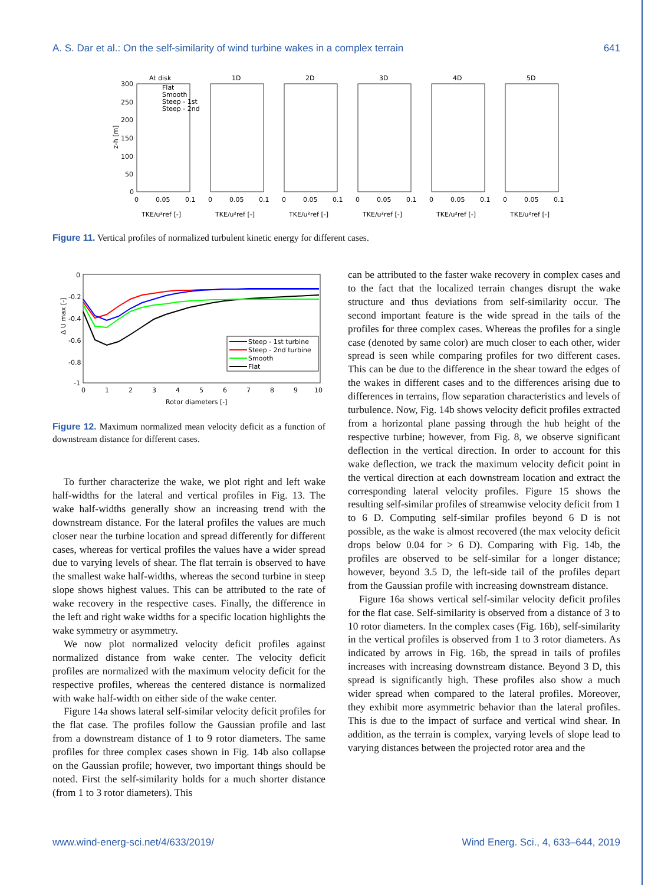A. S. Dar et al.: On the self-similarity of wind turbine wakes in a complex terrain 641
At disk
1D
2D
3D
4D
5D
300
250
200
150
100
50
0
z-h [m]
Flat
Smooth
Steep - 1st
Steep - 2nd
0
0.05
0.1
TKE/u²ref [-]
0
0.05
0.1
TKE/u²ref [-]
0
0.05
0.1
TKE/u²ref [-]
0
0.05
0.1
TKE/u²ref [-]
0
0.05
0.1
TKE/u²ref [-]
0
0.05
0.1
TKE/u²ref [-]
Figure 11. Vertical profiles of normalized turbulent kinetic energy for different cases.
0
-0.2
-0.4
-0.6
-0.8
-1
Δ U max [-]
0
1
2
3
4
5
6
7
8
9
10
Rotor diameters [-]
Steep - 1st turbine
Steep - 2nd turbine
Smooth
Flat
Figure 12. Maximum normalized mean velocity deficit as a function of downstream distance for different cases.
To further characterize the wake, we plot right and left wake half-widths for the lateral and vertical profiles in Fig. 13. The wake half-widths generally show an increasing trend with the downstream distance. For the lateral profiles the values are much closer near the turbine location and spread differently for different cases, whereas for vertical profiles the values have a wider spread due to varying levels of shear. The flat terrain is observed to have the smallest wake half-widths, whereas the second turbine in steep slope shows highest values. This can be attributed to the rate of wake recovery in the respective cases. Finally, the difference in the left and right wake widths for a specific location highlights the wake symmetry or asymmetry.
We now plot normalized velocity deficit profiles against normalized distance from wake center. The velocity deficit profiles are normalized with the maximum velocity deficit for the respective profiles, whereas the centered distance is normalized with wake half-width on either side of the wake center.
Figure 14a shows lateral self-similar velocity deficit profiles for the flat case. The profiles follow the Gaussian profile and last from a downstream distance of 1 to 9 rotor diameters. The same profiles for three complex cases shown in Fig. 14b also collapse on the Gaussian profile; however, two important things should be noted. First the self-similarity holds for a much shorter distance (from 1 to 3 rotor diameters). This
can be attributed to the faster wake recovery in complex cases and to the fact that the localized terrain changes disrupt the wake structure and thus deviations from self-similarity occur. The second important feature is the wide spread in the tails of the profiles for three complex cases. Whereas the profiles for a single case (denoted by same color) are much closer to each other, wider spread is seen while comparing profiles for two different cases. This can be due to the difference in the shear toward the edges of the wakes in different cases and to the differences arising due to differences in terrains, flow separation characteristics and levels of turbulence. Now, Fig. 14b shows velocity deficit profiles extracted from a horizontal plane passing through the hub height of the respective turbine; however, from Fig. 8, we observe significant deflection in the vertical direction. In order to account for this wake deflection, we track the maximum velocity deficit point in the vertical direction at each downstream location and extract the corresponding lateral velocity profiles. Figure 15 shows the resulting self-similar profiles of streamwise velocity deficit from 1 to 6 D. Computing self-similar profiles beyond 6 D is not possible, as the wake is almost recovered (the max velocity deficit drops below 0.04 for > 6 D). Comparing with Fig. 14b, the profiles are observed to be self-similar for a longer distance; however, beyond 3.5 D, the left-side tail of the profiles depart from the Gaussian profile with increasing downstream distance.
Figure 16a shows vertical self-similar velocity deficit profiles for the flat case. Self-similarity is observed from a distance of 3 to 10 rotor diameters. In the complex cases (Fig. 16b), self-similarity in the vertical profiles is observed from 1 to 3 rotor diameters. As indicated by arrows in Fig. 16b, the spread in tails of profiles increases with increasing downstream distance. Beyond 3 D, this spread is significantly high. These profiles also show a much wider spread when compared to the lateral profiles. Moreover, they exhibit more asymmetric behavior than the lateral profiles. This is due to the impact of surface and vertical wind shear. In addition, as the terrain is complex, varying levels of slope lead to varying distances between the projected rotor area and the
www.wind-energ-sci.net/4/633/2019/ Wind Energ. Sci., 4, 633–644, 2019